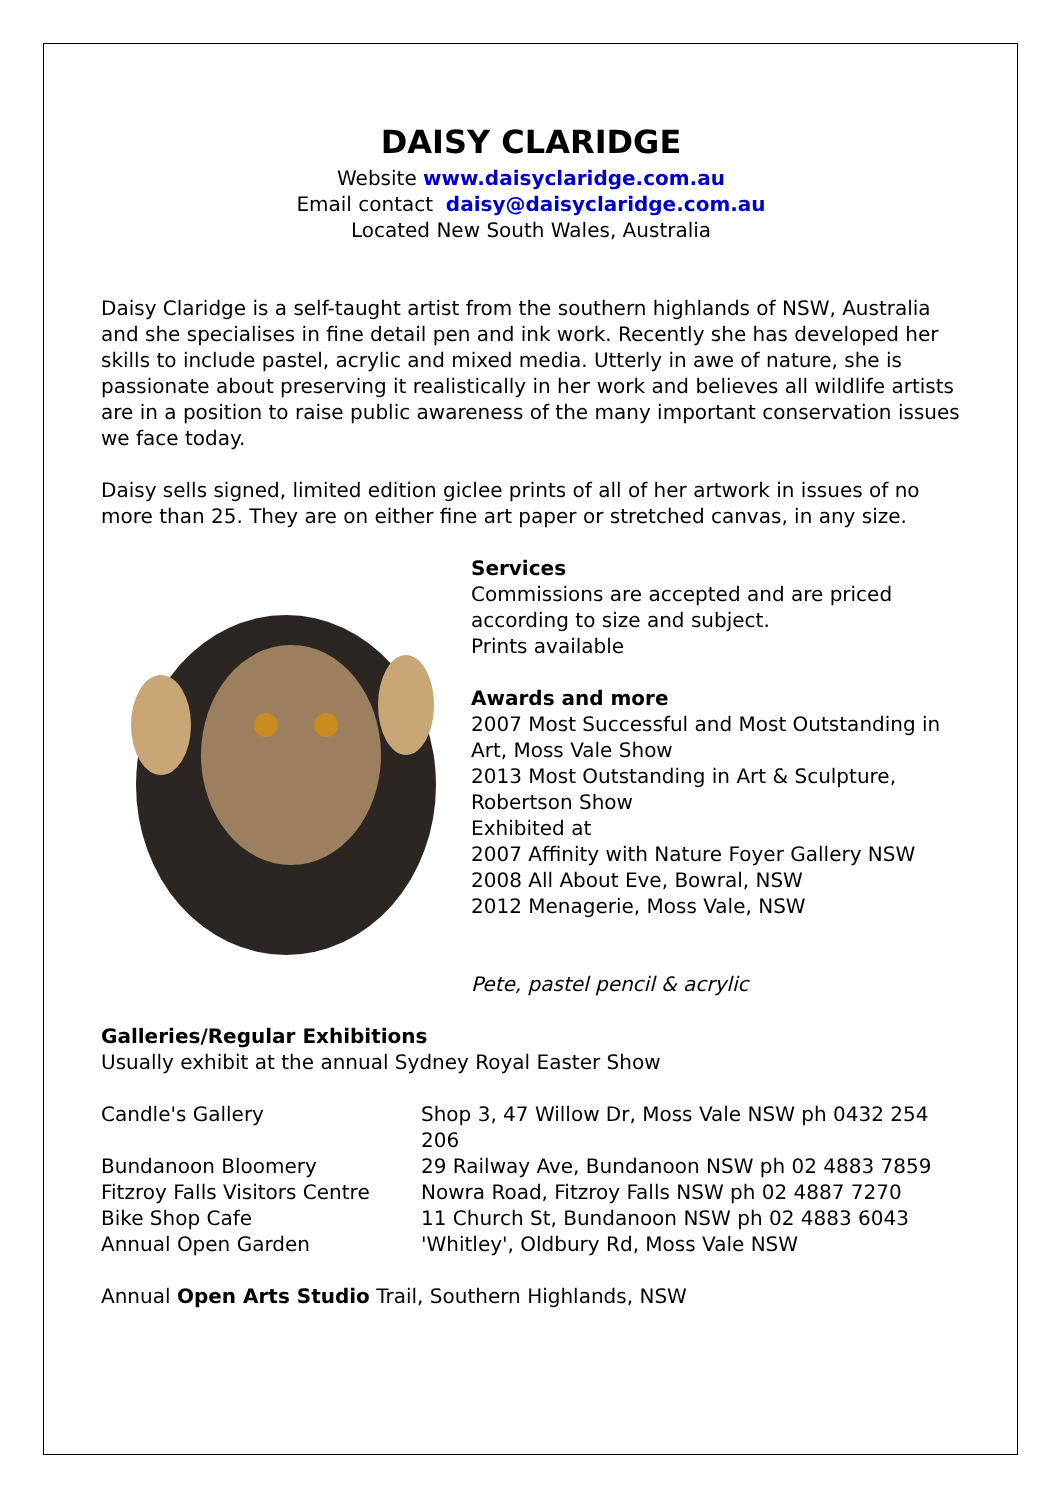DAISY CLARIDGE
Website www.daisyclaridge.com.au
Email contact daisy@daisyclaridge.com.au
Located New South Wales, Australia
Daisy Claridge is a self-taught artist from the southern highlands of NSW, Australia and she specialises in fine detail pen and ink work. Recently she has developed her skills to include pastel, acrylic and mixed media. Utterly in awe of nature, she is passionate about preserving it realistically in her work and believes all wildlife artists are in a position to raise public awareness of the many important conservation issues we face today.
Daisy sells signed, limited edition giclee prints of all of her artwork in issues of no more than 25. They are on either fine art paper or stretched canvas, in any size.
Services
Commissions are accepted and are priced according to size and subject.
Prints available
Awards and more
2007 Most Successful and Most Outstanding in Art, Moss Vale Show
2013 Most Outstanding in Art & Sculpture, Robertson Show
Exhibited at
2007 Affinity with Nature Foyer Gallery NSW
2008 All About Eve, Bowral, NSW
2012 Menagerie, Moss Vale, NSW
Pete, pastel pencil & acrylic
Galleries/Regular Exhibitions
Usually exhibit at the annual Sydney Royal Easter Show
| Candle's Gallery | Shop 3, 47 Willow Dr, Moss Vale NSW ph 0432 254 206 |
| Bundanoon Bloomery | 29 Railway Ave, Bundanoon NSW ph 02 4883 7859 |
| Fitzroy Falls Visitors Centre | Nowra Road, Fitzroy Falls NSW ph 02 4887 7270 |
| Bike Shop Cafe | 11 Church St, Bundanoon NSW ph 02 4883 6043 |
| Annual Open Garden | 'Whitley', Oldbury Rd, Moss Vale NSW |
Annual Open Arts Studio Trail, Southern Highlands, NSW